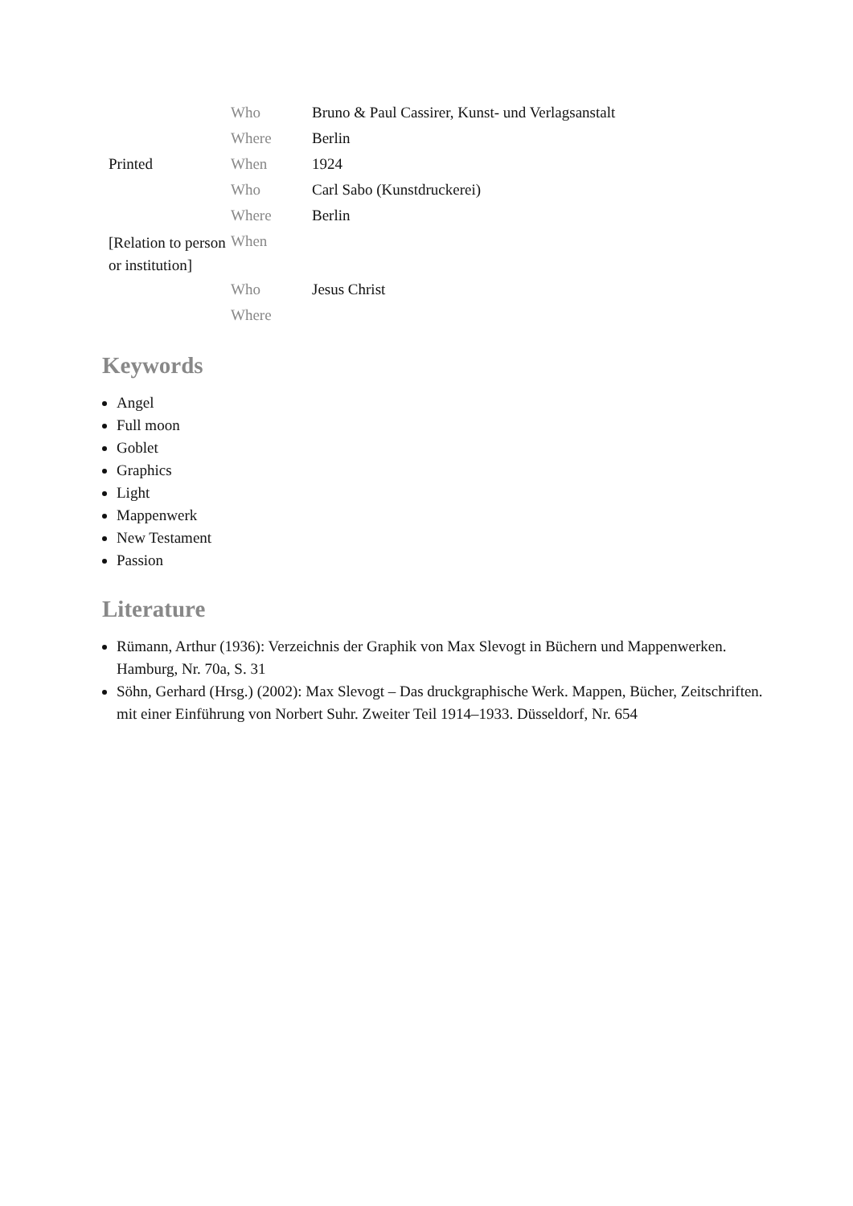| | Who | Bruno & Paul Cassirer, Kunst- und Verlagsanstalt |
| | Where | Berlin |
| Printed | When | 1924 |
| | Who | Carl Sabo (Kunstdruckerei) |
| | Where | Berlin |
| [Relation to person or institution] | When | |
| | Who | Jesus Christ |
| | Where | |
Keywords
Angel
Full moon
Goblet
Graphics
Light
Mappenwerk
New Testament
Passion
Literature
Rümann, Arthur (1936): Verzeichnis der Graphik von Max Slevogt in Büchern und Mappenwerken. Hamburg, Nr. 70a, S. 31
Söhn, Gerhard (Hrsg.) (2002): Max Slevogt – Das druckgraphische Werk. Mappen, Bücher, Zeitschriften. mit einer Einführung von Norbert Suhr. Zweiter Teil 1914–1933. Düsseldorf, Nr. 654